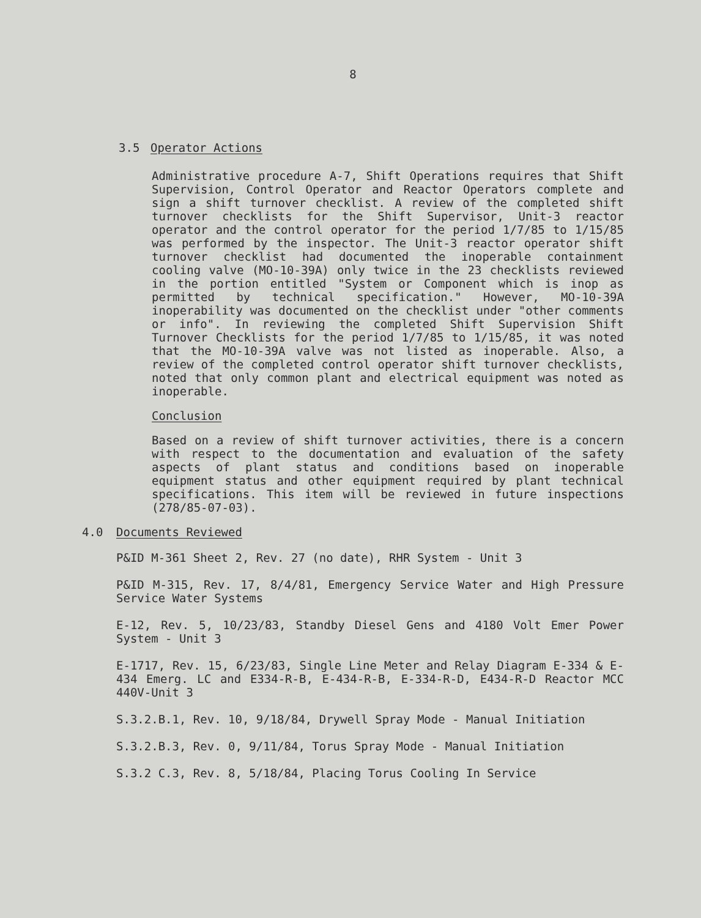8
3.5 Operator Actions
Administrative procedure A-7, Shift Operations requires that Shift Supervision, Control Operator and Reactor Operators complete and sign a shift turnover checklist. A review of the completed shift turnover checklists for the Shift Supervisor, Unit-3 reactor operator and the control operator for the period 1/7/85 to 1/15/85 was performed by the inspector. The Unit-3 reactor operator shift turnover checklist had documented the inoperable containment cooling valve (MO-10-39A) only twice in the 23 checklists reviewed in the portion entitled "System or Component which is inop as permitted by technical specification." However, MO-10-39A inoperability was documented on the checklist under "other comments or info". In reviewing the completed Shift Supervision Shift Turnover Checklists for the period 1/7/85 to 1/15/85, it was noted that the MO-10-39A valve was not listed as inoperable. Also, a review of the completed control operator shift turnover checklists, noted that only common plant and electrical equipment was noted as inoperable.
Conclusion
Based on a review of shift turnover activities, there is a concern with respect to the documentation and evaluation of the safety aspects of plant status and conditions based on inoperable equipment status and other equipment required by plant technical specifications. This item will be reviewed in future inspections (278/85-07-03).
4.0 Documents Reviewed
P&ID M-361 Sheet 2, Rev. 27 (no date), RHR System - Unit 3
P&ID M-315, Rev. 17, 8/4/81, Emergency Service Water and High Pressure Service Water Systems
E-12, Rev. 5, 10/23/83, Standby Diesel Gens and 4180 Volt Emer Power System - Unit 3
E-1717, Rev. 15, 6/23/83, Single Line Meter and Relay Diagram E-334 & E-434 Emerg. LC and E334-R-B, E-434-R-B, E-334-R-D, E434-R-D Reactor MCC 440V-Unit 3
S.3.2.B.1, Rev. 10, 9/18/84, Drywell Spray Mode - Manual Initiation
S.3.2.B.3, Rev. 0, 9/11/84, Torus Spray Mode - Manual Initiation
S.3.2 C.3, Rev. 8, 5/18/84, Placing Torus Cooling In Service